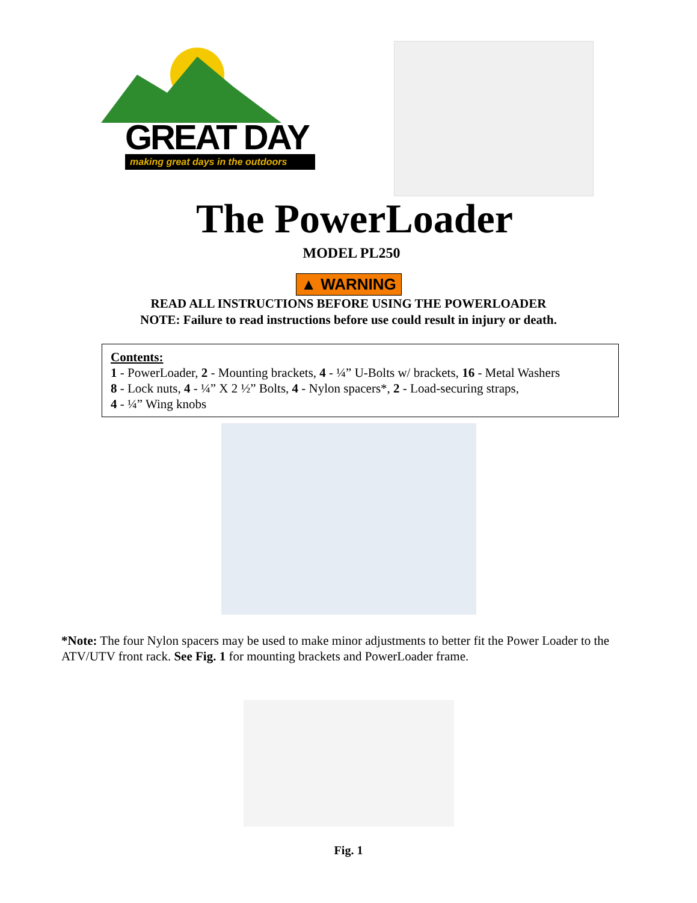GREAT DAY
making great days in the outdoors
The PowerLoader
MODEL PL250
▲ WARNING
READ ALL INSTRUCTIONS BEFORE USING THE POWERLOADER
NOTE: Failure to read instructions before use could result in injury or death.
Contents:
1 - PowerLoader, 2 - Mounting brackets, 4 - ¼” U-Bolts w/ brackets, 16 - Metal Washers
8 - Lock nuts, 4 - ¼” X 2 ½” Bolts, 4 - Nylon spacers*, 2 - Load-securing straps,
4 - ¼” Wing knobs
*Note: The four Nylon spacers may be used to make minor adjustments to better fit the Power Loader to the ATV/UTV front rack. See Fig. 1 for mounting brackets and PowerLoader frame.
Fig. 1